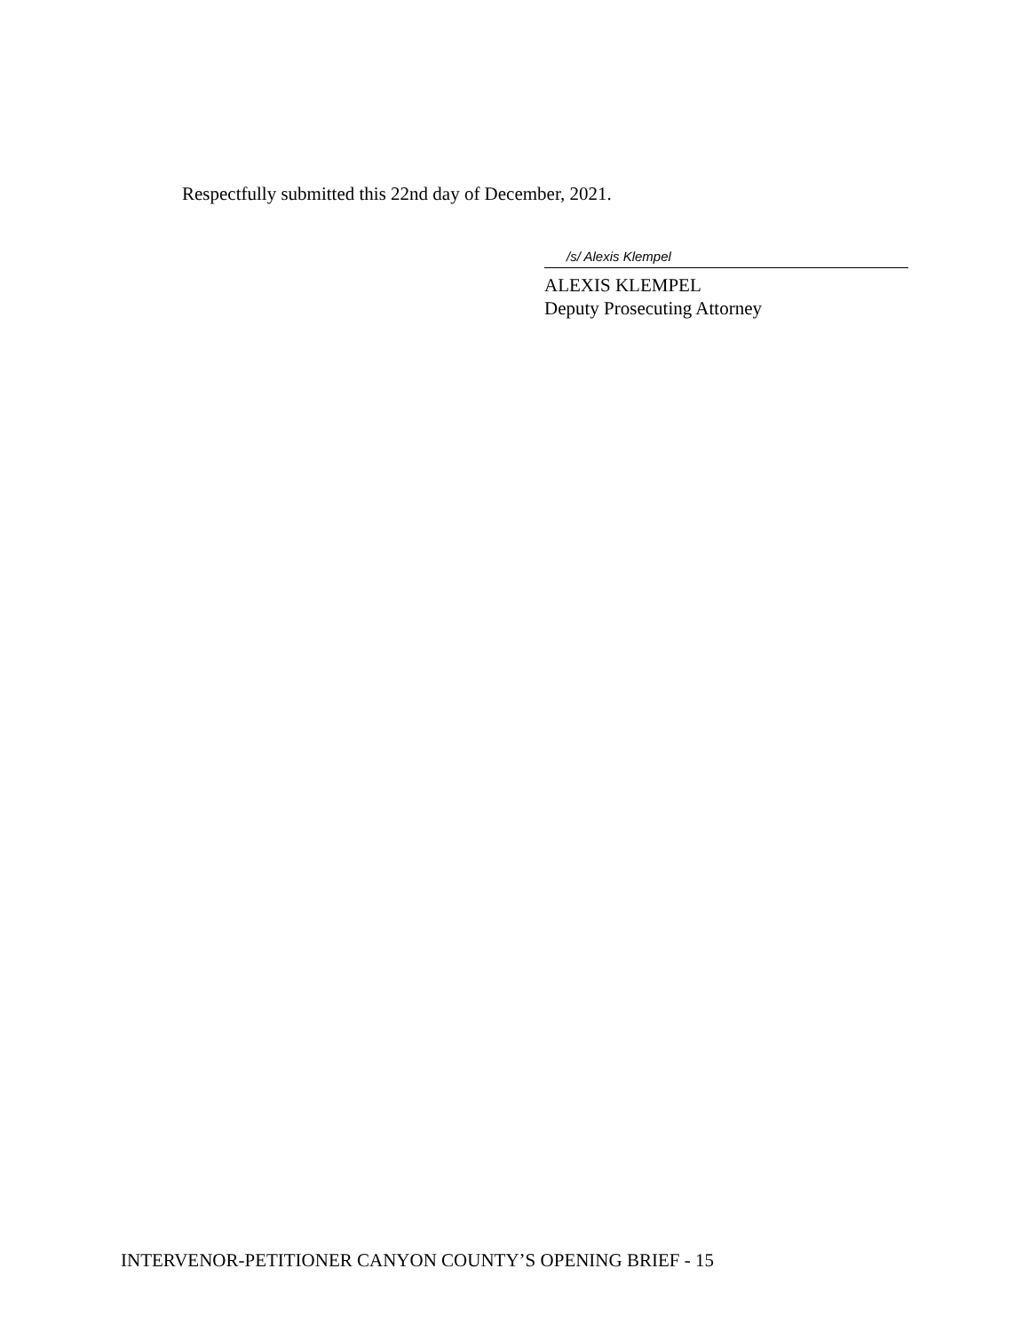Respectfully submitted this 22nd day of December, 2021.
/s/ Alexis Klempel
ALEXIS KLEMPEL
Deputy Prosecuting Attorney
INTERVENOR-PETITIONER CANYON COUNTY’S OPENING BRIEF - 15